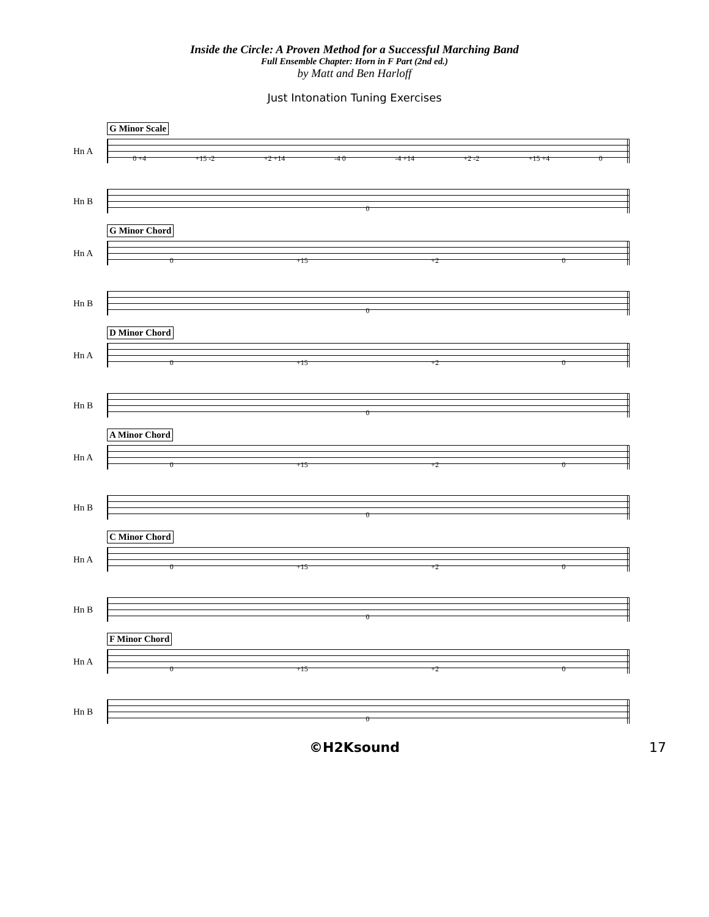Inside the Circle: A Proven Method for a Successful Marching Band
Full Ensemble Chapter: Horn in F Part (2nd ed.)
by Matt and Ben Harloff
Just Intonation Tuning Exercises
G Minor Scale
Hn A
0 +4 +15 -2 +2 +14 -4 0 -4 +14 +2 -2 +15 +4 0
Hn B
0
G Minor Chord
Hn A
0 +15 +2 0
Hn B
0
D Minor Chord
Hn A
0 +15 +2 0
Hn B
0
A Minor Chord
Hn A
0 +15 +2 0
Hn B
0
C Minor Chord
Hn A
0 +15 +2 0
Hn B
0
F Minor Chord
Hn A
0 +15 +2 0
Hn B
0
©H2Ksound 17